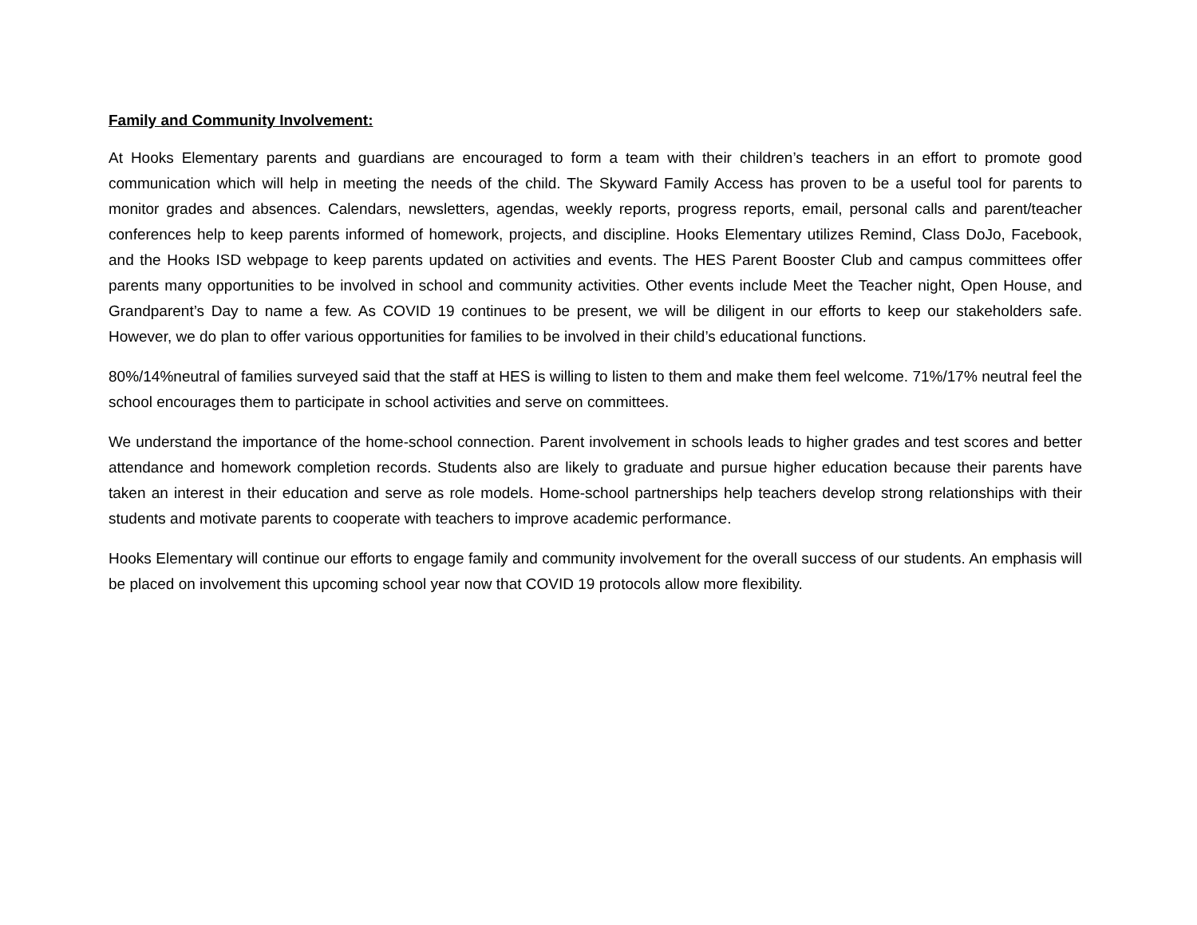Family and Community Involvement:
At Hooks Elementary parents and guardians are encouraged to form a team with their children’s teachers in an effort to promote good communication which will help in meeting the needs of the child. The Skyward Family Access has proven to be a useful tool for parents to monitor grades and absences. Calendars, newsletters, agendas, weekly reports, progress reports, email, personal calls and parent/teacher conferences help to keep parents informed of homework, projects, and discipline. Hooks Elementary utilizes Remind, Class DoJo, Facebook, and the Hooks ISD webpage to keep parents updated on activities and events. The HES Parent Booster Club and campus committees offer parents many opportunities to be involved in school and community activities. Other events include Meet the Teacher night, Open House, and Grandparent’s Day to name a few. As COVID 19 continues to be present, we will be diligent in our efforts to keep our stakeholders safe. However, we do plan to offer various opportunities for families to be involved in their child’s educational functions.
80%/14%neutral of families surveyed said that the staff at HES is willing to listen to them and make them feel welcome. 71%/17% neutral feel the school encourages them to participate in school activities and serve on committees.
We understand the importance of the home-school connection. Parent involvement in schools leads to higher grades and test scores and better attendance and homework completion records. Students also are likely to graduate and pursue higher education because their parents have taken an interest in their education and serve as role models. Home-school partnerships help teachers develop strong relationships with their students and motivate parents to cooperate with teachers to improve academic performance.
Hooks Elementary will continue our efforts to engage family and community involvement for the overall success of our students. An emphasis will be placed on involvement this upcoming school year now that COVID 19 protocols allow more flexibility.